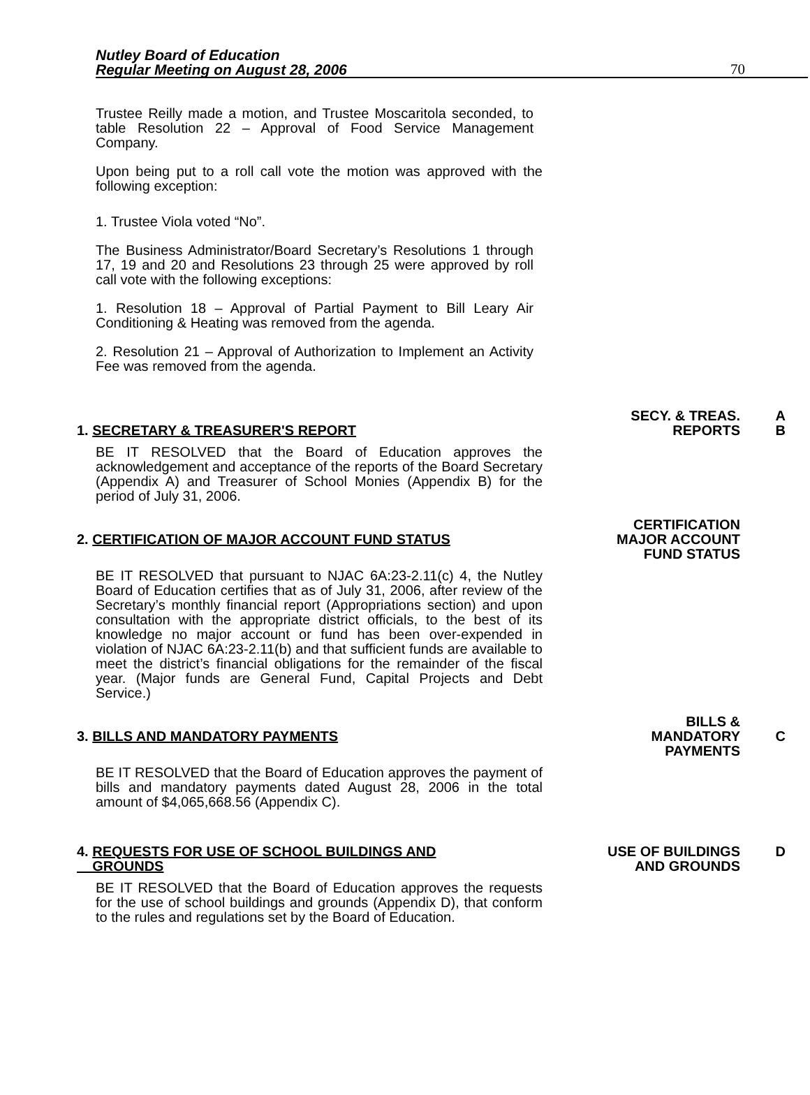Nutley Board of Education
Regular Meeting on August 28, 2006
70
Trustee Reilly made a motion, and Trustee Moscaritola seconded, to table Resolution 22 – Approval of Food Service Management Company.
Upon being put to a roll call vote the motion was approved with the following exception:
1. Trustee Viola voted “No”.
The Business Administrator/Board Secretary’s Resolutions 1 through 17, 19 and 20 and Resolutions 23 through 25 were approved by roll call vote with the following exceptions:
1. Resolution 18 – Approval of Partial Payment to Bill Leary Air Conditioning & Heating was removed from the agenda.
2. Resolution 21 – Approval of Authorization to Implement an Activity Fee was removed from the agenda.
1. SECRETARY & TREASURER'S REPORT
SECY. & TREAS.
REPORTS
A
B
BE IT RESOLVED that the Board of Education approves the acknowledgement and acceptance of the reports of the Board Secretary (Appendix A) and Treasurer of School Monies (Appendix B) for the period of July 31, 2006.
2. CERTIFICATION OF MAJOR ACCOUNT FUND STATUS
CERTIFICATION
MAJOR ACCOUNT
FUND STATUS
BE IT RESOLVED that pursuant to NJAC 6A:23-2.11(c) 4, the Nutley Board of Education certifies that as of July 31, 2006, after review of the Secretary’s monthly financial report (Appropriations section) and upon consultation with the appropriate district officials, to the best of its knowledge no major account or fund has been over-expended in violation of NJAC 6A:23-2.11(b) and that sufficient funds are available to meet the district’s financial obligations for the remainder of the fiscal year. (Major funds are General Fund, Capital Projects and Debt Service.)
3. BILLS AND MANDATORY PAYMENTS
BILLS &
MANDATORY
PAYMENTS
C
BE IT RESOLVED that the Board of Education approves the payment of bills and mandatory payments dated August 28, 2006 in the total amount of $4,065,668.56 (Appendix C).
4. REQUESTS FOR USE OF SCHOOL BUILDINGS AND
GROUNDS
USE OF BUILDINGS
AND GROUNDS
D
BE IT RESOLVED that the Board of Education approves the requests for the use of school buildings and grounds (Appendix D), that conform to the rules and regulations set by the Board of Education.